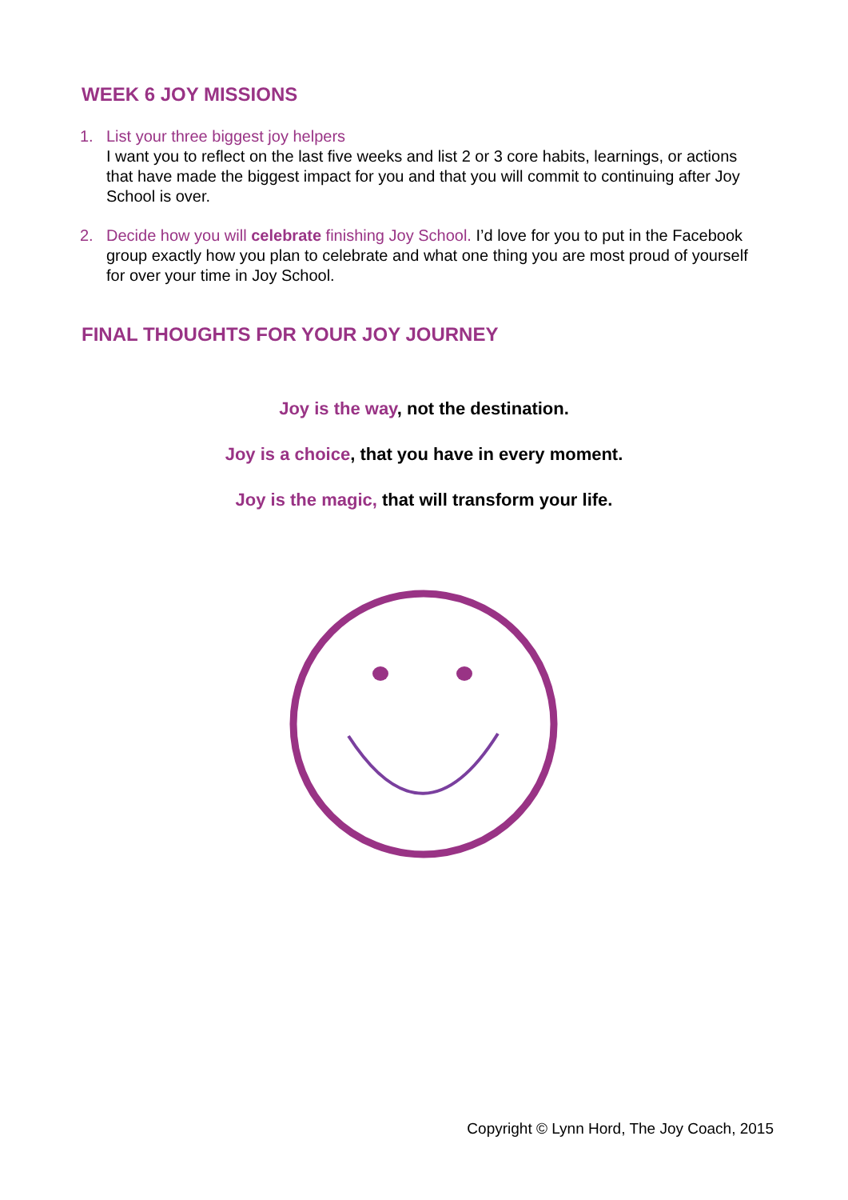WEEK 6 JOY MISSIONS
1. List your three biggest joy helpers
I want you to reflect on the last five weeks and list 2 or 3 core habits, learnings, or actions that have made the biggest impact for you and that you will commit to continuing after Joy School is over.
2. Decide how you will celebrate finishing Joy School. I’d love for you to put in the Facebook group exactly how you plan to celebrate and what one thing you are most proud of yourself for over your time in Joy School.
FINAL THOUGHTS FOR YOUR JOY JOURNEY
Joy is the way, not the destination.
Joy is a choice, that you have in every moment.
Joy is the magic, that will transform your life.
Copyright © Lynn Hord, The Joy Coach, 2015